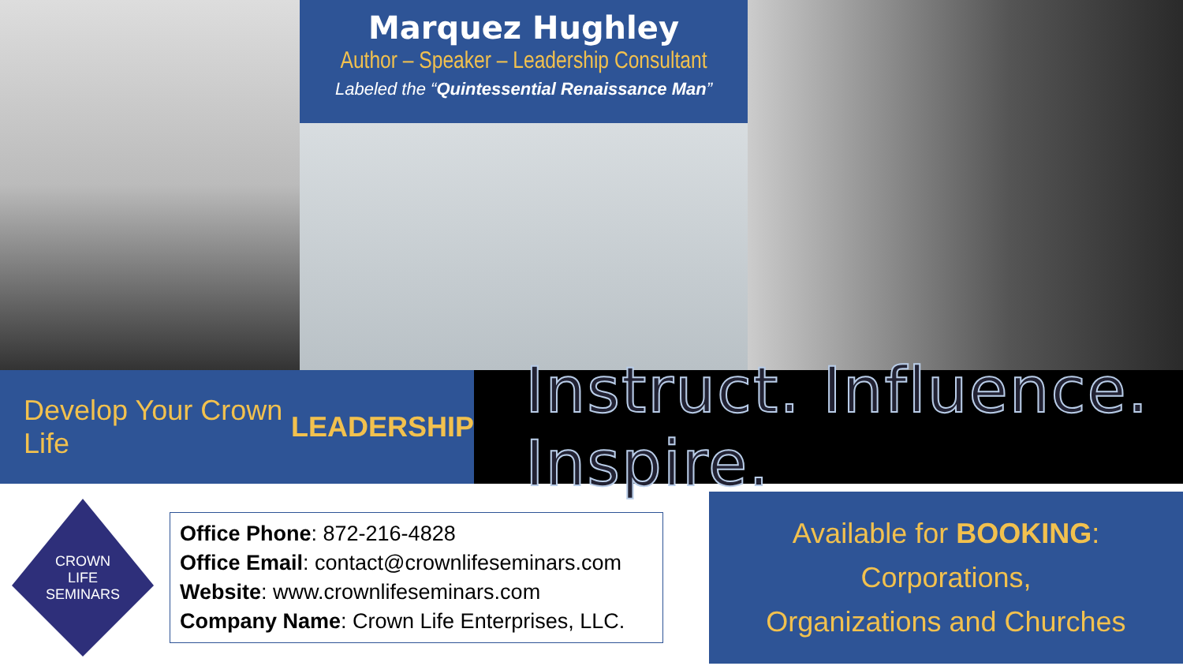Marquez Hughley
Author – Speaker – Leadership Consultant
Labeled the “Quintessential Renaissance Man”
Develop Your Crown Life LEADERSHIP
Instruct. Influence. Inspire.
CROWN
LIFE
SEMINARS
Office Phone: 872-216-4828
Office Email: contact@crownlifeseminars.com
Website: www.crownlifeseminars.com
Company Name: Crown Life Enterprises, LLC.
Available for BOOKING: Corporations,
Organizations and Churches